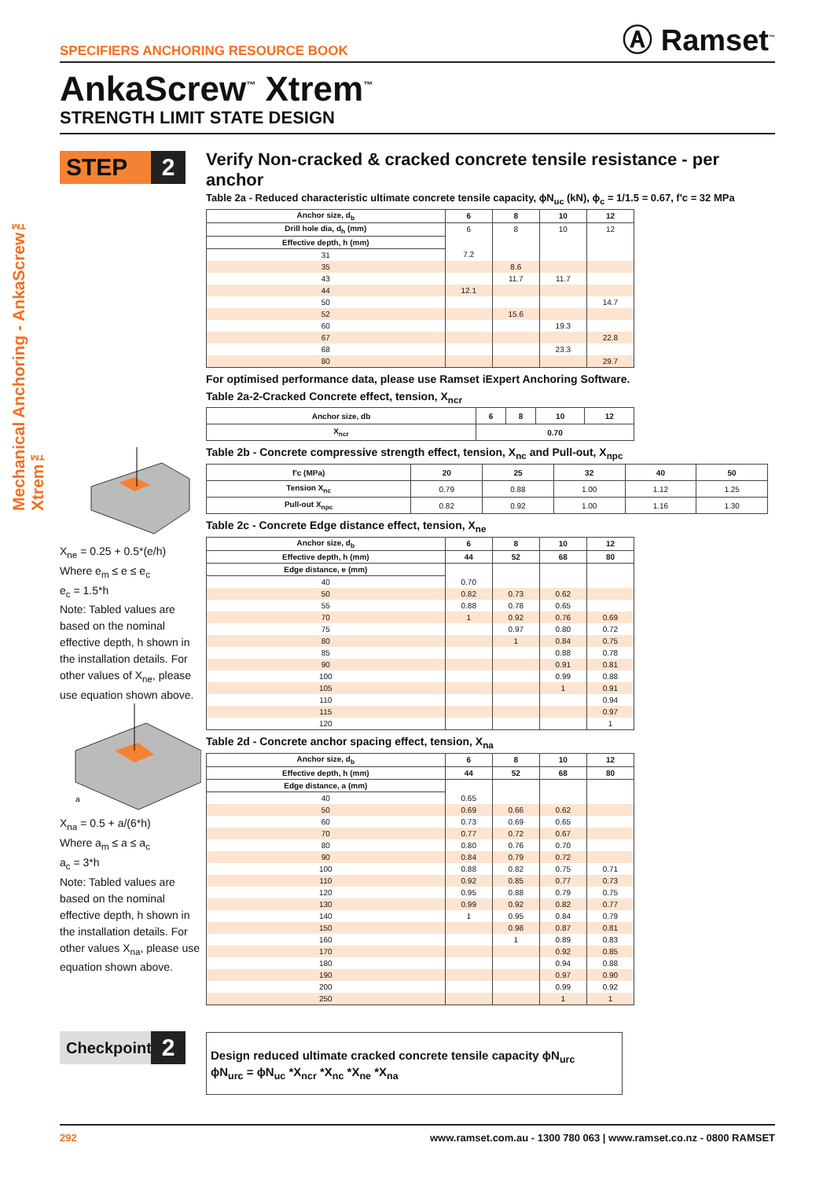SPECIFIERS ANCHORING RESOURCE BOOK Ⓐ Ramset<sup>™</sup>
AnkaScrew<sup>™</sup> Xtrem<sup>™</sup>
STRENGTH LIMIT STATE DESIGN
Mechanical Anchoring - AnkaScrew™ Xtrem™
STEP 2
X<sub>ne</sub> = 0.25 + 0.5*(e/h)
Where e<sub>m</sub> ≤ e ≤ e<sub>c</sub>
e<sub>c</sub> = 1.5*h
Note: Tabled values are based on the nominal effective depth, h shown in the installation details. For other values of X<sub>ne</sub>, please use equation shown above.
a
X<sub>na</sub> = 0.5 + a/(6*h)
Where a<sub>m</sub> ≤ a ≤ a<sub>c</sub>
a<sub>c</sub> = 3*h
Note: Tabled values are based on the nominal effective depth, h shown in the installation details. For other values X<sub>na</sub>, please use equation shown above.
Verify Non-cracked & cracked concrete tensile resistance - per anchor
Table 2a - Reduced characteristic ultimate concrete tensile capacity, ϕN<sub>uc</sub> (kN), ϕ<sub>c</sub> = 1/1.5 = 0.67, f'c = 32 MPa
| Anchor size, d<sub>b</sub> | 6 | 8 | 10 | 12 |
| --- | --- | --- | --- | --- |
| Drill hole dia, d<sub>h</sub> (mm) | 6 | 8 | 10 | 12 |
| Effective depth, h (mm) | | | | |
| 31 | 7.2 | | | |
| 35 | | 8.6 | | |
| 43 | | 11.7 | 11.7 | |
| 44 | 12.1 | | | |
| 50 | | | | 14.7 |
| 52 | | 15.6 | | |
| 60 | | | 19.3 | |
| 67 | | | | 22.8 |
| 68 | | | 23.3 | |
| 80 | | | | 29.7 |
For optimised performance data, please use Ramset iExpert Anchoring Software.
Table 2a-2-Cracked Concrete effect, tension, X<sub>ncr</sub>
| Anchor size, db | 6 | 8 | 10 | 12 |
| --- | --- | --- | --- | --- |
| X<sub>ncr</sub> | 0.70 | | | |
Table 2b - Concrete compressive strength effect, tension, X<sub>nc</sub> and Pull-out, X<sub>npc</sub>
| f'c (MPa) | 20 | 25 | 32 | 40 | 50 |
| --- | --- | --- | --- | --- | --- |
| Tension X<sub>nc</sub> | 0.79 | 0.88 | 1.00 | 1.12 | 1.25 |
| Pull-out X<sub>npc</sub> | 0.82 | 0.92 | 1.00 | 1.16 | 1.30 |
Table 2c - Concrete Edge distance effect, tension, X<sub>ne</sub>
| Anchor size, d<sub>b</sub> | 6 | 8 | 10 | 12 |
| --- | --- | --- | --- | --- |
| Effective depth, h (mm) | 44 | 52 | 68 | 80 |
| Edge distance, e (mm) | | | | |
| 40 | 0.70 | | | |
| 50 | 0.82 | 0.73 | 0.62 | |
| 55 | 0.88 | 0.78 | 0.65 | |
| 70 | 1 | 0.92 | 0.76 | 0.69 |
| 75 | | 0.97 | 0.80 | 0.72 |
| 80 | | 1 | 0.84 | 0.75 |
| 85 | | | 0.88 | 0.78 |
| 90 | | | 0.91 | 0.81 |
| 100 | | | 0.99 | 0.88 |
| 105 | | | 1 | 0.91 |
| 110 | | | | 0.94 |
| 115 | | | | 0.97 |
| 120 | | | | 1 |
Table 2d - Concrete anchor spacing effect, tension, X<sub>na</sub>
| Anchor size, d<sub>b</sub> | 6 | 8 | 10 | 12 |
| --- | --- | --- | --- | --- |
| Effective depth, h (mm) | 44 | 52 | 68 | 80 |
| Edge distance, a (mm) | | | | |
| 40 | 0.65 | | | |
| 50 | 0.69 | 0.66 | 0.62 | |
| 60 | 0.73 | 0.69 | 0.65 | |
| 70 | 0.77 | 0.72 | 0.67 | |
| 80 | 0.80 | 0.76 | 0.70 | |
| 90 | 0.84 | 0.79 | 0.72 | |
| 100 | 0.88 | 0.82 | 0.75 | 0.71 |
| 110 | 0.92 | 0.85 | 0.77 | 0.73 |
| 120 | 0.95 | 0.88 | 0.79 | 0.75 |
| 130 | 0.99 | 0.92 | 0.82 | 0.77 |
| 140 | 1 | 0.95 | 0.84 | 0.79 |
| 150 | | 0.98 | 0.87 | 0.81 |
| 160 | | 1 | 0.89 | 0.83 |
| 170 | | | 0.92 | 0.85 |
| 180 | | | 0.94 | 0.88 |
| 190 | | | 0.97 | 0.90 |
| 200 | | | 0.99 | 0.92 |
| 250 | | | 1 | 1 |
Checkpoint
2
Design reduced ultimate cracked concrete tensile capacity ϕN<sub>urc</sub>
ϕN<sub>urc</sub> = ϕN<sub>uc</sub> *X<sub>ncr</sub> *X<sub>nc</sub> *X<sub>ne</sub> *X<sub>na</sub>
292 www.ramset.com.au - 1300 780 063 | www.ramset.co.nz - 0800 RAMSET